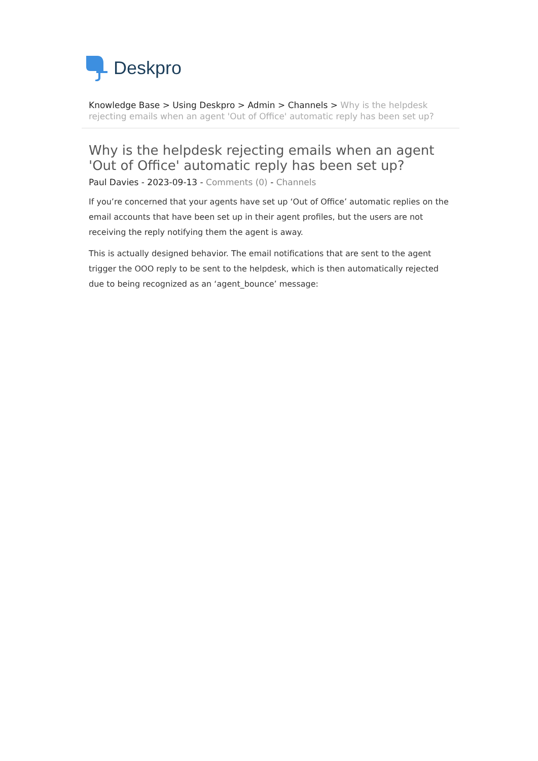Deskpro
Knowledge Base > Using Deskpro > Admin > Channels > Why is the helpdesk rejecting emails when an agent 'Out of Office' automatic reply has been set up?
Why is the helpdesk rejecting emails when an agent 'Out of Office' automatic reply has been set up?
Paul Davies - 2023-09-13 - Comments (0) - Channels
If you’re concerned that your agents have set up ‘Out of Office’ automatic replies on the email accounts that have been set up in their agent profiles, but the users are not receiving the reply notifying them the agent is away.
This is actually designed behavior. The email notifications that are sent to the agent trigger the OOO reply to be sent to the helpdesk, which is then automatically rejected due to being recognized as an ‘agent_bounce’ message: